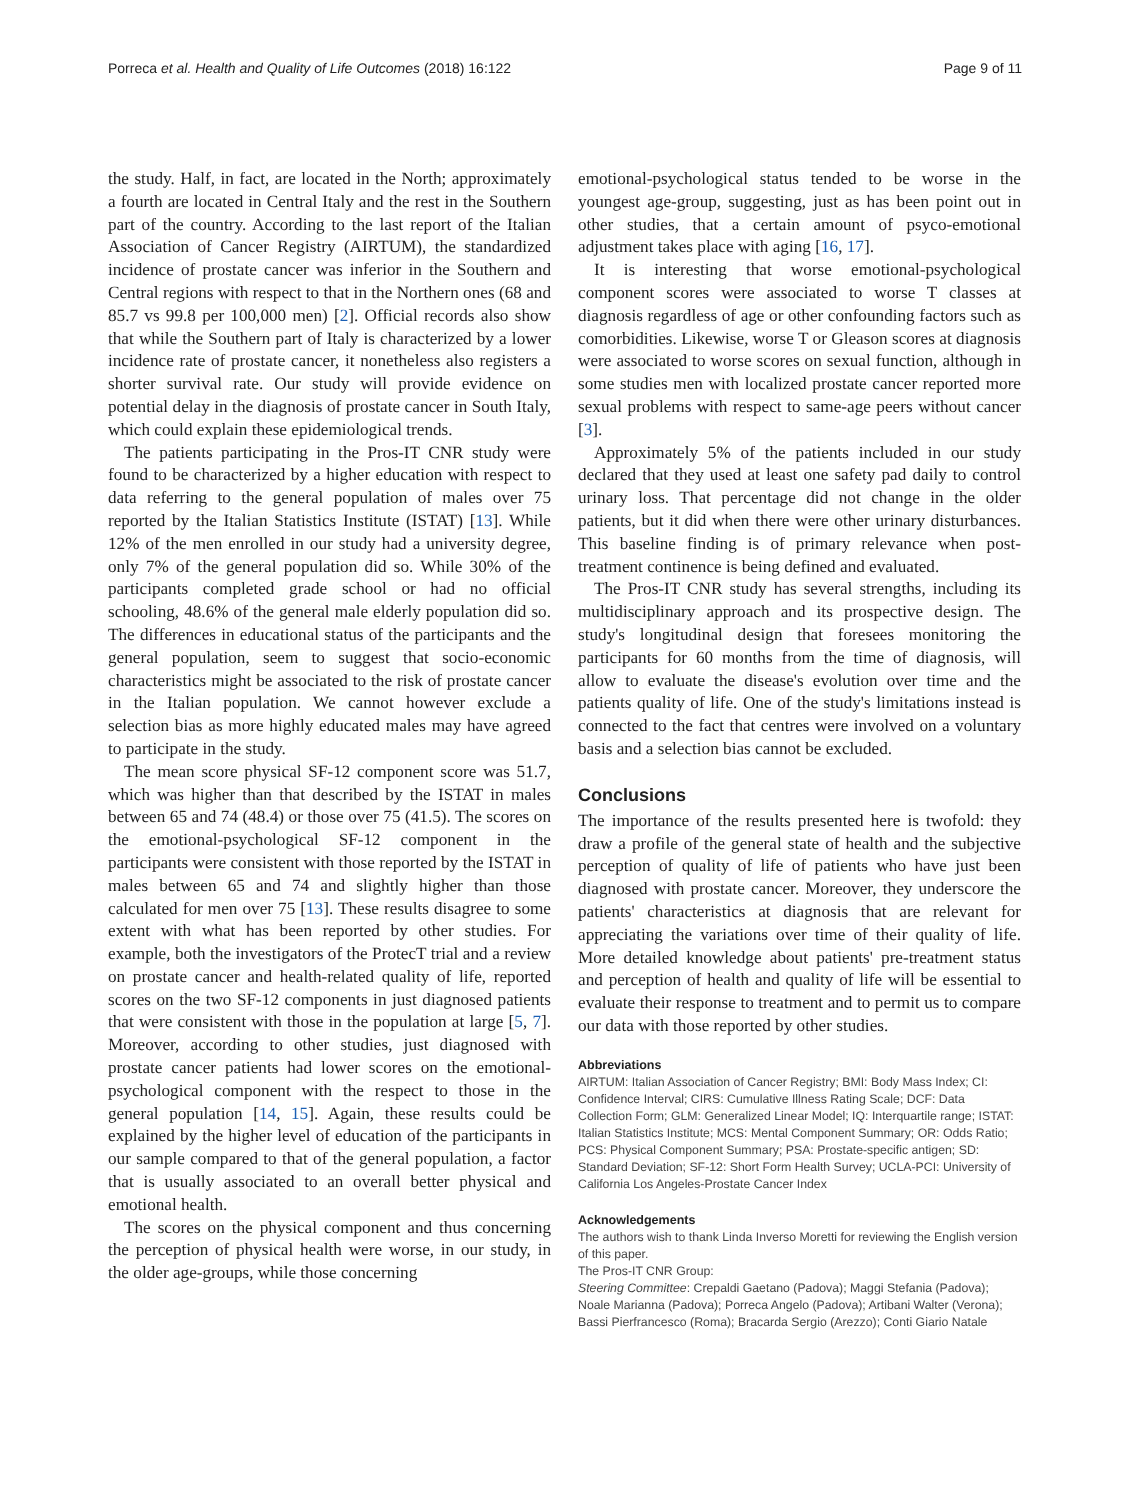Porreca et al. Health and Quality of Life Outcomes (2018) 16:122 Page 9 of 11
the study. Half, in fact, are located in the North; approximately a fourth are located in Central Italy and the rest in the Southern part of the country. According to the last report of the Italian Association of Cancer Registry (AIRTUM), the standardized incidence of prostate cancer was inferior in the Southern and Central regions with respect to that in the Northern ones (68 and 85.7 vs 99.8 per 100,000 men) [2]. Official records also show that while the Southern part of Italy is characterized by a lower incidence rate of prostate cancer, it nonetheless also registers a shorter survival rate. Our study will provide evidence on potential delay in the diagnosis of prostate cancer in South Italy, which could explain these epidemiological trends.
The patients participating in the Pros-IT CNR study were found to be characterized by a higher education with respect to data referring to the general population of males over 75 reported by the Italian Statistics Institute (ISTAT) [13]. While 12% of the men enrolled in our study had a university degree, only 7% of the general population did so. While 30% of the participants completed grade school or had no official schooling, 48.6% of the general male elderly population did so. The differences in educational status of the participants and the general population, seem to suggest that socio-economic characteristics might be associated to the risk of prostate cancer in the Italian population. We cannot however exclude a selection bias as more highly educated males may have agreed to participate in the study.
The mean score physical SF-12 component score was 51.7, which was higher than that described by the ISTAT in males between 65 and 74 (48.4) or those over 75 (41.5). The scores on the emotional-psychological SF-12 component in the participants were consistent with those reported by the ISTAT in males between 65 and 74 and slightly higher than those calculated for men over 75 [13]. These results disagree to some extent with what has been reported by other studies. For example, both the investigators of the ProtecT trial and a review on prostate cancer and health-related quality of life, reported scores on the two SF-12 components in just diagnosed patients that were consistent with those in the population at large [5, 7]. Moreover, according to other studies, just diagnosed with prostate cancer patients had lower scores on the emotional-psychological component with the respect to those in the general population [14, 15]. Again, these results could be explained by the higher level of education of the participants in our sample compared to that of the general population, a factor that is usually associated to an overall better physical and emotional health.
The scores on the physical component and thus concerning the perception of physical health were worse, in our study, in the older age-groups, while those concerning
emotional-psychological status tended to be worse in the youngest age-group, suggesting, just as has been point out in other studies, that a certain amount of psyco-emotional adjustment takes place with aging [16, 17].
It is interesting that worse emotional-psychological component scores were associated to worse T classes at diagnosis regardless of age or other confounding factors such as comorbidities. Likewise, worse T or Gleason scores at diagnosis were associated to worse scores on sexual function, although in some studies men with localized prostate cancer reported more sexual problems with respect to same-age peers without cancer [3].
Approximately 5% of the patients included in our study declared that they used at least one safety pad daily to control urinary loss. That percentage did not change in the older patients, but it did when there were other urinary disturbances. This baseline finding is of primary relevance when post-treatment continence is being defined and evaluated.
The Pros-IT CNR study has several strengths, including its multidisciplinary approach and its prospective design. The study's longitudinal design that foresees monitoring the participants for 60 months from the time of diagnosis, will allow to evaluate the disease's evolution over time and the patients quality of life. One of the study's limitations instead is connected to the fact that centres were involved on a voluntary basis and a selection bias cannot be excluded.
Conclusions
The importance of the results presented here is twofold: they draw a profile of the general state of health and the subjective perception of quality of life of patients who have just been diagnosed with prostate cancer. Moreover, they underscore the patients' characteristics at diagnosis that are relevant for appreciating the variations over time of their quality of life. More detailed knowledge about patients' pre-treatment status and perception of health and quality of life will be essential to evaluate their response to treatment and to permit us to compare our data with those reported by other studies.
Abbreviations
AIRTUM: Italian Association of Cancer Registry; BMI: Body Mass Index; CI: Confidence Interval; CIRS: Cumulative Illness Rating Scale; DCF: Data Collection Form; GLM: Generalized Linear Model; IQ: Interquartile range; ISTAT: Italian Statistics Institute; MCS: Mental Component Summary; OR: Odds Ratio; PCS: Physical Component Summary; PSA: Prostate-specific antigen; SD: Standard Deviation; SF-12: Short Form Health Survey; UCLA-PCI: University of California Los Angeles-Prostate Cancer Index
Acknowledgements
The authors wish to thank Linda Inverso Moretti for reviewing the English version of this paper.
The Pros-IT CNR Group:
Steering Committee: Crepaldi Gaetano (Padova); Maggi Stefania (Padova); Noale Marianna (Padova); Porreca Angelo (Padova); Artibani Walter (Verona); Bassi Pierfrancesco (Roma); Bracarda Sergio (Arezzo); Conti Giario Natale